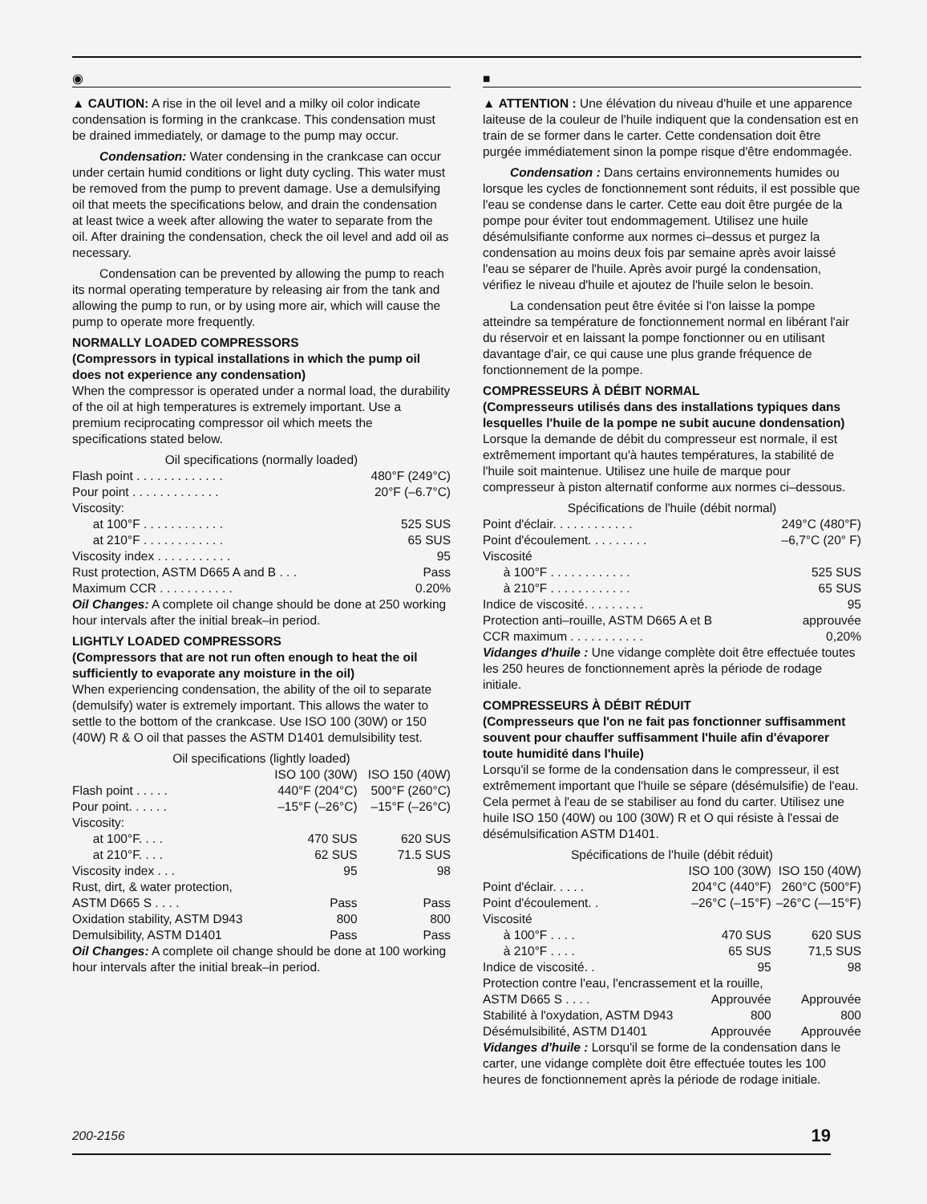◉
▲ CAUTION: A rise in the oil level and a milky oil color indicate condensation is forming in the crankcase. This condensation must be drained immediately, or damage to the pump may occur.
Condensation: Water condensing in the crankcase can occur under certain humid conditions or light duty cycling. This water must be removed from the pump to prevent damage. Use a demulsifying oil that meets the specifications below, and drain the condensation at least twice a week after allowing the water to separate from the oil. After draining the condensation, check the oil level and add oil as necessary.
Condensation can be prevented by allowing the pump to reach its normal operating temperature by releasing air from the tank and allowing the pump to run, or by using more air, which will cause the pump to operate more frequently.
NORMALLY LOADED COMPRESSORS
(Compressors in typical installations in which the pump oil does not experience any condensation)
When the compressor is operated under a normal load, the durability of the oil at high temperatures is extremely important. Use a premium reciprocating compressor oil which meets the specifications stated below.
Oil specifications (normally loaded)
| Flash point . . . . . . . . . . . . . | 480°F (249°C) |
| Pour point . . . . . . . . . . . . . | 20°F (–6.7°C) |
| Viscosity: | |
| at 100°F . . . . . . . . . . . . | 525 SUS |
| at 210°F . . . . . . . . . . . . | 65 SUS |
| Viscosity index . . . . . . . . . . . | 95 |
| Rust protection, ASTM D665 A and B . . . | Pass |
| Maximum CCR . . . . . . . . . . . | 0.20% |
Oil Changes: A complete oil change should be done at 250 working hour intervals after the initial break–in period.
LIGHTLY LOADED COMPRESSORS
(Compressors that are not run often enough to heat the oil sufficiently to evaporate any moisture in the oil)
When experiencing condensation, the ability of the oil to separate (demulsify) water is extremely important. This allows the water to settle to the bottom of the crankcase. Use ISO 100 (30W) or 150 (40W) R & O oil that passes the ASTM D1401 demulsibility test.
Oil specifications (lightly loaded)
| | ISO 100 (30W) | ISO 150 (40W) |
| Flash point . . . . . | 440°F (204°C) | 500°F (260°C) |
| Pour point. . . . . . | –15°F (–26°C) | –15°F (–26°C) |
| Viscosity: | | |
| at 100°F. . . . | 470 SUS | 620 SUS |
| at 210°F. . . . | 62 SUS | 71.5 SUS |
| Viscosity index . . . | 95 | 98 |
| Rust, dirt, & water protection, | | |
| ASTM D665 S . . . . | Pass | Pass |
| Oxidation stability, ASTM D943 | 800 | 800 |
| Demulsibility, ASTM D1401 | Pass | Pass |
Oil Changes: A complete oil change should be done at 100 working hour intervals after the initial break–in period.
■
▲ ATTENTION : Une élévation du niveau d'huile et une apparence laiteuse de la couleur de l'huile indiquent que la condensation est en train de se former dans le carter. Cette condensation doit être purgée immédiatement sinon la pompe risque d'être endommagée.
Condensation : Dans certains environnements humides ou lorsque les cycles de fonctionnement sont réduits, il est possible que l'eau se condense dans le carter. Cette eau doit être purgée de la pompe pour éviter tout endommagement. Utilisez une huile désémulsifiante conforme aux normes ci–dessus et purgez la condensation au moins deux fois par semaine après avoir laissé l'eau se séparer de l'huile. Après avoir purgé la condensation, vérifiez le niveau d'huile et ajoutez de l'huile selon le besoin.
La condensation peut être évitée si l'on laisse la pompe atteindre sa température de fonctionnement normal en libérant l'air du réservoir et en laissant la pompe fonctionner ou en utilisant davantage d'air, ce qui cause une plus grande fréquence de fonctionnement de la pompe.
COMPRESSEURS À DÉBIT NORMAL
(Compresseurs utilisés dans des installations typiques dans lesquelles l'huile de la pompe ne subit aucune dondensation)
Lorsque la demande de débit du compresseur est normale, il est extrêmement important qu'à hautes températures, la stabilité de l'huile soit maintenue. Utilisez une huile de marque pour compresseur à piston alternatif conforme aux normes ci–dessous.
Spécifications de l'huile (débit normal)
| Point d'éclair. . . . . . . . . . . . | 249°C (480°F) |
| Point d'écoulement. . . . . . . . . | –6,7°C (20° F) |
| Viscosité | |
| à 100°F . . . . . . . . . . . . | 525 SUS |
| à 210°F . . . . . . . . . . . . | 65 SUS |
| Indice de viscosité. . . . . . . . . | 95 |
| Protection anti–rouille, ASTM D665 A et B | approuvée |
| CCR maximum . . . . . . . . . . . | 0,20% |
Vidanges d'huile : Une vidange complète doit être effectuée toutes les 250 heures de fonctionnement après la période de rodage initiale.
COMPRESSEURS À DÉBIT RÉDUIT
(Compresseurs que l'on ne fait pas fonctionner suffisamment souvent pour chauffer suffisamment l'huile afin d'évaporer toute humidité dans l'huile)
Lorsqu'il se forme de la condensation dans le compresseur, il est extrêmement important que l'huile se sépare (désémulsifie) de l'eau. Cela permet à l'eau de se stabiliser au fond du carter. Utilisez une huile ISO 150 (40W) ou 100 (30W) R et O qui résiste à l'essai de désémulsification ASTM D1401.
Spécifications de l'huile (débit réduit)
| | ISO 100 (30W) | ISO 150 (40W) |
| Point d'éclair. . . . . | 204°C (440°F) | 260°C (500°F) |
| Point d'écoulement. . | –26°C (–15°F) | –26°C (—15°F) |
| Viscosité | | |
| à 100°F . . . . | 470 SUS | 620 SUS |
| à 210°F . . . . | 65 SUS | 71,5 SUS |
| Indice de viscosité. . | 95 | 98 |
| Protection contre l'eau, l'encrassement et la rouille, | | |
| ASTM D665 S . . . . | Approuvée | Approuvée |
| Stabilité à l'oxydation, ASTM D943 | 800 | 800 |
| Désémulsibilité, ASTM D1401 | Approuvée | Approuvée |
Vidanges d'huile : Lorsqu'il se forme de la condensation dans le carter, une vidange complète doit être effectuée toutes les 100 heures de fonctionnement après la période de rodage initiale.
200-2156 19